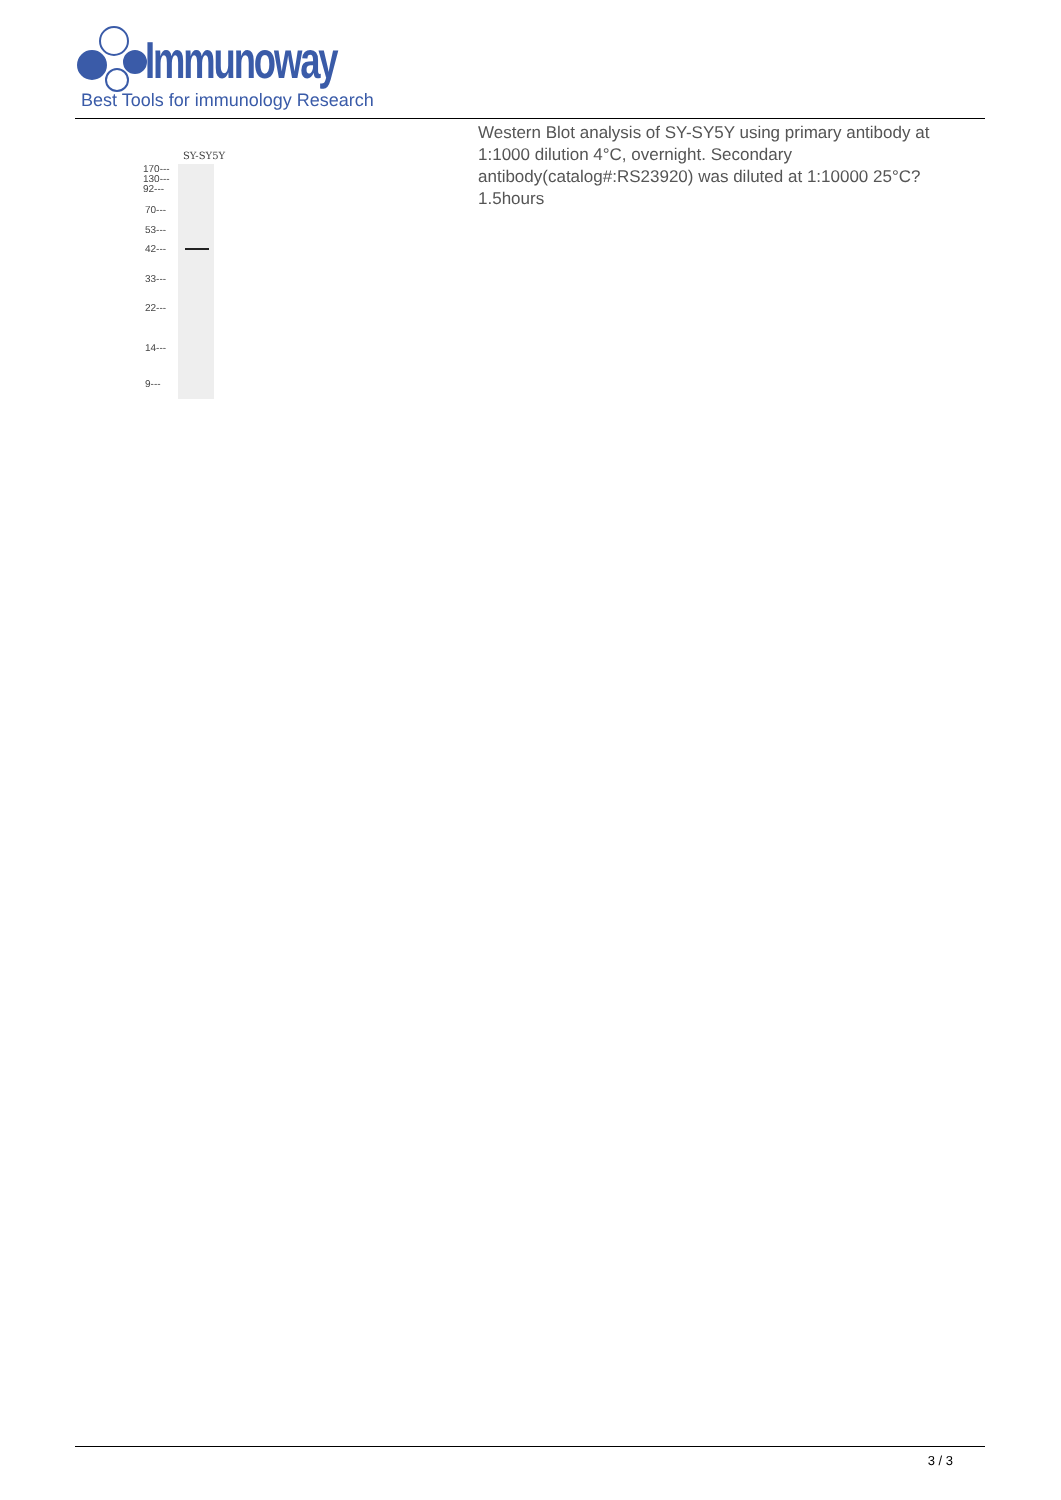Immunoway
Best Tools for immunology Research
SY-SY5Y
170---
130---
92---
70---
53---
42---
33---
22---
14---
9---
Western Blot analysis of SY-SY5Y using primary antibody at 1:1000 dilution 4°C, overnight. Secondary antibody(catalog#:RS23920) was diluted at 1:10000 25°C?1.5hours
3 / 3